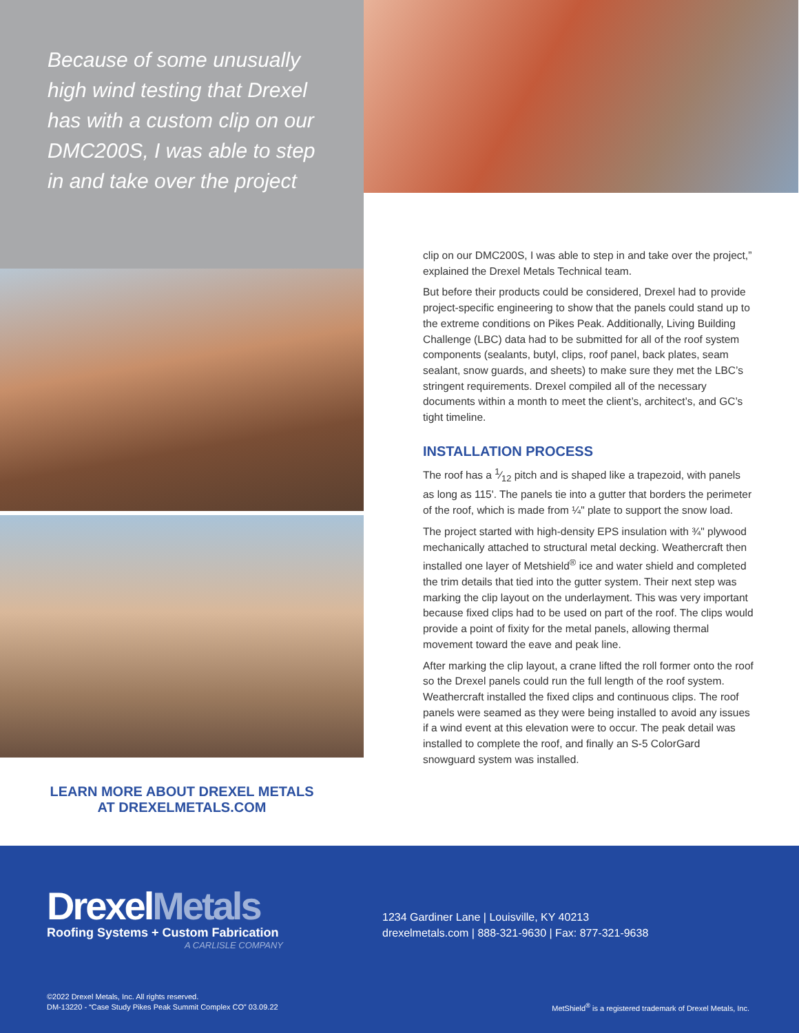Because of some unusually high wind testing that Drexel has with a custom clip on our DMC200S, I was able to step in and take over the project
LEARN MORE ABOUT DREXEL METALS
AT DREXELMETALS.COM
clip on our DMC200S, I was able to step in and take over the project,” explained the Drexel Metals Technical team.
But before their products could be considered, Drexel had to provide project-specific engineering to show that the panels could stand up to the extreme conditions on Pikes Peak. Additionally, Living Building Challenge (LBC) data had to be submitted for all of the roof system components (sealants, butyl, clips, roof panel, back plates, seam sealant, snow guards, and sheets) to make sure they met the LBC’s stringent requirements. Drexel compiled all of the necessary documents within a month to meet the client’s, architect’s, and GC’s tight timeline.
INSTALLATION PROCESS
The roof has a 1⁄12 pitch and is shaped like a trapezoid, with panels as long as 115'. The panels tie into a gutter that borders the perimeter of the roof, which is made from ¼" plate to support the snow load.
The project started with high-density EPS insulation with ¾" plywood mechanically attached to structural metal decking. Weathercraft then installed one layer of Metshield<sup>®</sup> ice and water shield and completed the trim details that tied into the gutter system. Their next step was marking the clip layout on the underlayment. This was very important because fixed clips had to be used on part of the roof. The clips would provide a point of fixity for the metal panels, allowing thermal movement toward the eave and peak line.
After marking the clip layout, a crane lifted the roll former onto the roof so the Drexel panels could run the full length of the roof system. Weathercraft installed the fixed clips and continuous clips. The roof panels were seamed as they were being installed to avoid any issues if a wind event at this elevation were to occur. The peak detail was installed to complete the roof, and finally an S-5 ColorGard snowguard system was installed.
DrexelMetals
Roofing Systems + Custom Fabrication
A CARLISLE COMPANY
1234 Gardiner Lane | Louisville, KY 40213
drexelmetals.com | 888-321-9630 | Fax: 877-321-9638
©2022 Drexel Metals, Inc. All rights reserved.
DM-13220 - “Case Study Pikes Peak Summit Complex CO” 03.09.22
MetShield<sup>®</sup> is a registered trademark of Drexel Metals, Inc.